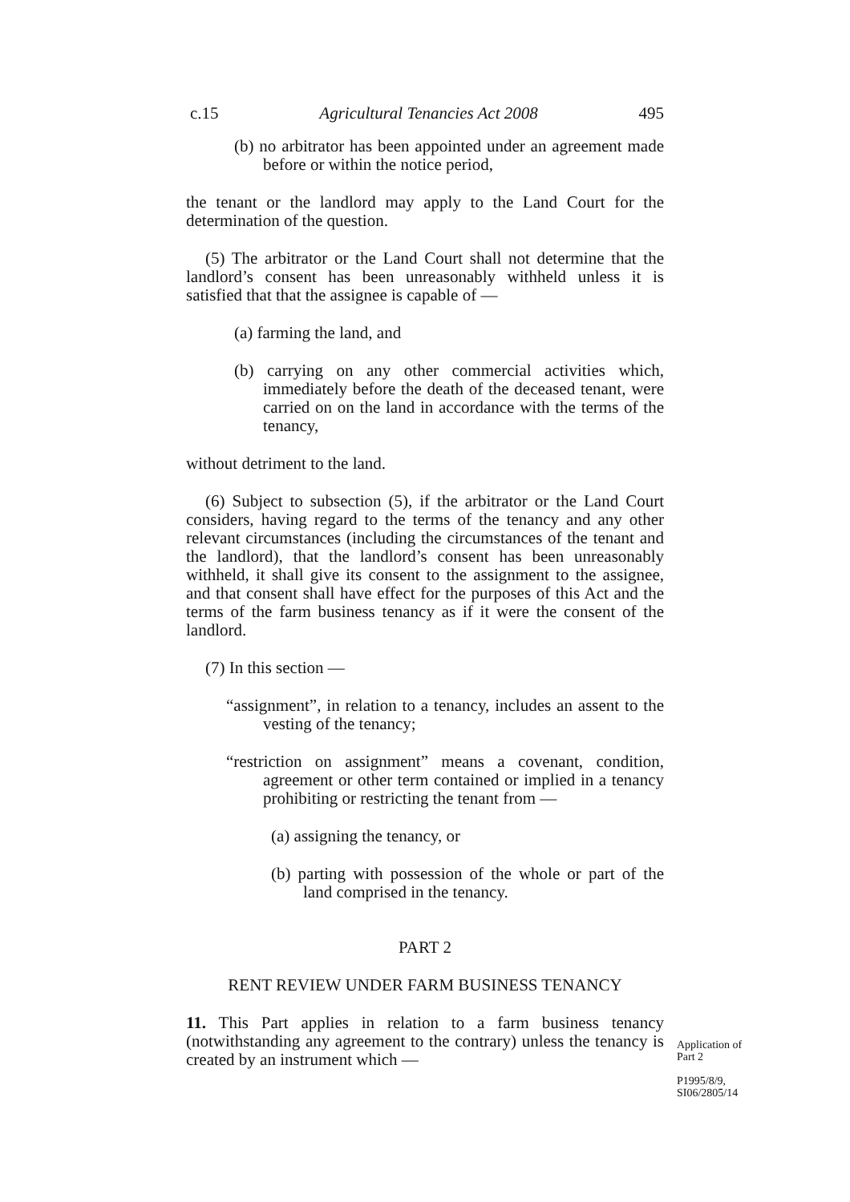c.15 Agricultural Tenancies Act 2008 495
(b) no arbitrator has been appointed under an agreement made before or within the notice period,
the tenant or the landlord may apply to the Land Court for the determination of the question.
(5) The arbitrator or the Land Court shall not determine that the landlord’s consent has been unreasonably withheld unless it is satisfied that that the assignee is capable of —
(a) farming the land, and
(b) carrying on any other commercial activities which, immediately before the death of the deceased tenant, were carried on on the land in accordance with the terms of the tenancy,
without detriment to the land.
(6) Subject to subsection (5), if the arbitrator or the Land Court considers, having regard to the terms of the tenancy and any other relevant circumstances (including the circumstances of the tenant and the landlord), that the landlord’s consent has been unreasonably withheld, it shall give its consent to the assignment to the assignee, and that consent shall have effect for the purposes of this Act and the terms of the farm business tenancy as if it were the consent of the landlord.
(7) In this section —
“assignment”, in relation to a tenancy, includes an assent to the vesting of the tenancy;
“restriction on assignment” means a covenant, condition, agreement or other term contained or implied in a tenancy prohibiting or restricting the tenant from —
(a) assigning the tenancy, or
(b) parting with possession of the whole or part of the land comprised in the tenancy.
PART 2
RENT REVIEW UNDER FARM BUSINESS TENANCY
11. This Part applies in relation to a farm business tenancy (notwithstanding any agreement to the contrary) unless the tenancy is created by an instrument which —
Application of Part 2
P1995/8/9, SI06/2805/14